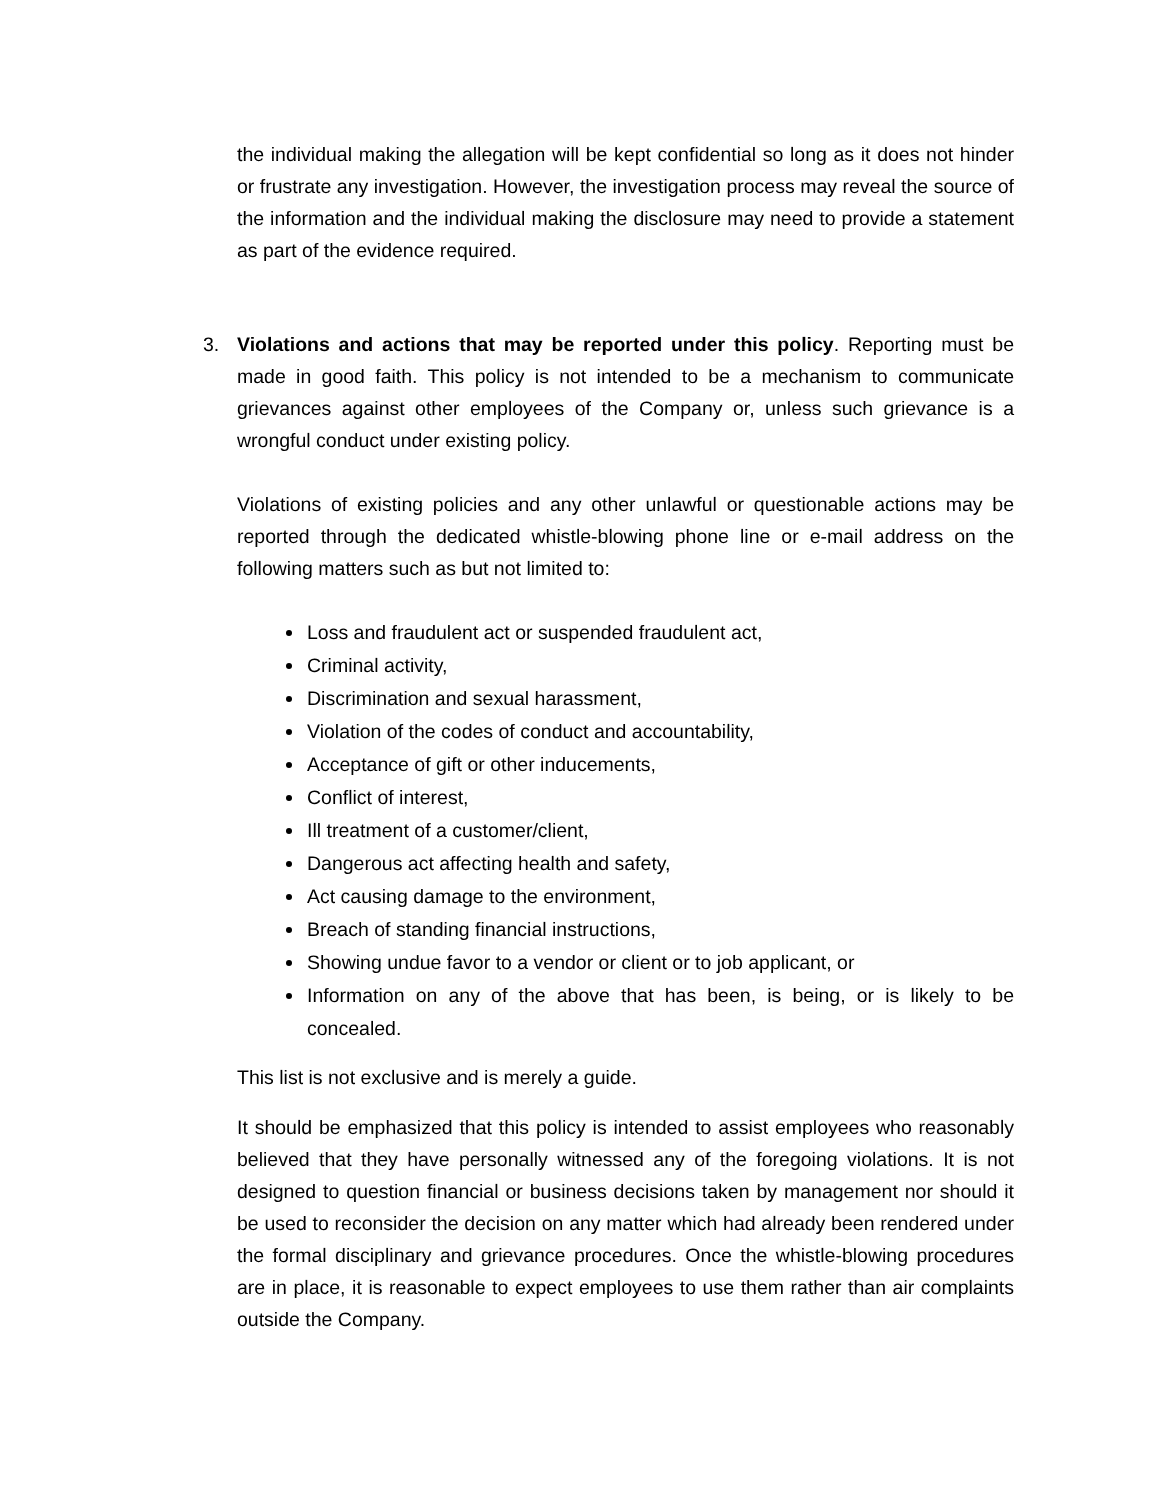the individual making the allegation will be kept confidential so long as it does not hinder or frustrate any investigation. However, the investigation process may reveal the source of the information and the individual making the disclosure may need to provide a statement as part of the evidence required.
3. Violations and actions that may be reported under this policy. Reporting must be made in good faith. This policy is not intended to be a mechanism to communicate grievances against other employees of the Company or, unless such grievance is a wrongful conduct under existing policy.
Violations of existing policies and any other unlawful or questionable actions may be reported through the dedicated whistle-blowing phone line or e-mail address on the following matters such as but not limited to:
Loss and fraudulent act or suspended fraudulent act,
Criminal activity,
Discrimination and sexual harassment,
Violation of the codes of conduct and accountability,
Acceptance of gift or other inducements,
Conflict of interest,
Ill treatment of a customer/client,
Dangerous act affecting health and safety,
Act causing damage to the environment,
Breach of standing financial instructions,
Showing undue favor to a vendor or client or to job applicant, or
Information on any of the above that has been, is being, or is likely to be concealed.
This list is not exclusive and is merely a guide.
It should be emphasized that this policy is intended to assist employees who reasonably believed that they have personally witnessed any of the foregoing violations. It is not designed to question financial or business decisions taken by management nor should it be used to reconsider the decision on any matter which had already been rendered under the formal disciplinary and grievance procedures. Once the whistle-blowing procedures are in place, it is reasonable to expect employees to use them rather than air complaints outside the Company.